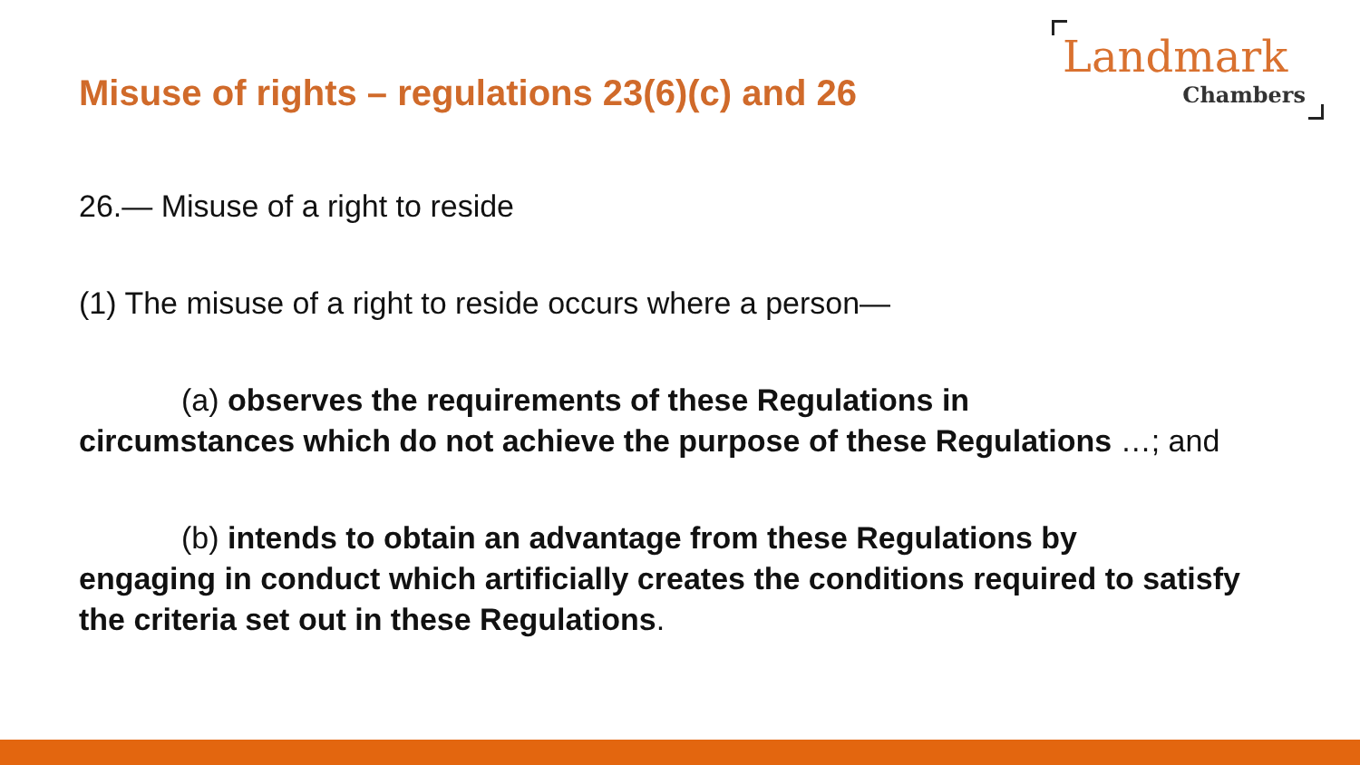Misuse of rights – regulations 23(6)(c) and 26
Landmark
Chambers
26.— Misuse of a right to reside
(1) The misuse of a right to reside occurs where a person—
(a) observes the requirements of these Regulations in
circumstances which do not achieve the purpose of these Regulations …; and
(b) intends to obtain an advantage from these Regulations by
engaging in conduct which artificially creates the conditions required to satisfy the criteria set out in these Regulations.